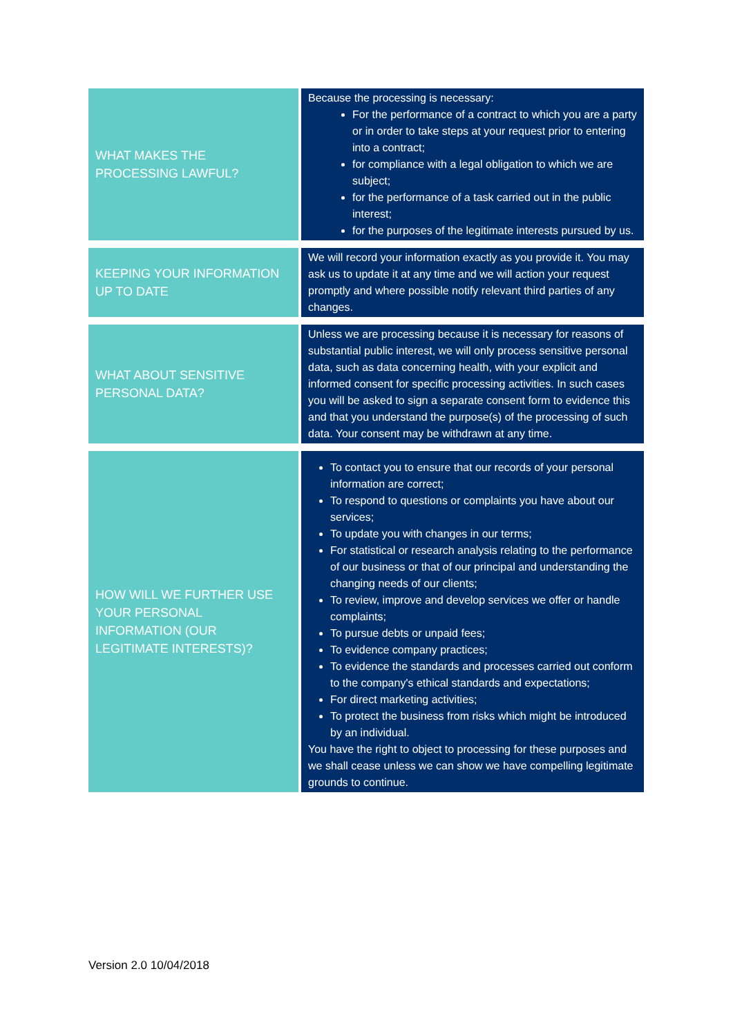| WHAT MAKES THE PROCESSING LAWFUL? | Because the processing is necessary: For the performance of a contract to which you are a party or in order to take steps at your request prior to entering into a contract; for compliance with a legal obligation to which we are subject; for the performance of a task carried out in the public interest; for the purposes of the legitimate interests pursued by us. |
| KEEPING YOUR INFORMATION UP TO DATE | We will record your information exactly as you provide it. You may ask us to update it at any time and we will action your request promptly and where possible notify relevant third parties of any changes. |
| WHAT ABOUT SENSITIVE PERSONAL DATA? | Unless we are processing because it is necessary for reasons of substantial public interest, we will only process sensitive personal data, such as data concerning health, with your explicit and informed consent for specific processing activities. In such cases you will be asked to sign a separate consent form to evidence this and that you understand the purpose(s) of the processing of such data. Your consent may be withdrawn at any time. |
| HOW WILL WE FURTHER USE YOUR PERSONAL INFORMATION (OUR LEGITIMATE INTERESTS)? | To contact you to ensure that our records of your personal information are correct; To respond to questions or complaints you have about our services; To update you with changes in our terms; For statistical or research analysis relating to the performance of our business or that of our principal and understanding the changing needs of our clients; To review, improve and develop services we offer or handle complaints; To pursue debts or unpaid fees; To evidence company practices; To evidence the standards and processes carried out conform to the company's ethical standards and expectations; For direct marketing activities; To protect the business from risks which might be introduced by an individual. You have the right to object to processing for these purposes and we shall cease unless we can show we have compelling legitimate grounds to continue. |
Version 2.0 10/04/2018